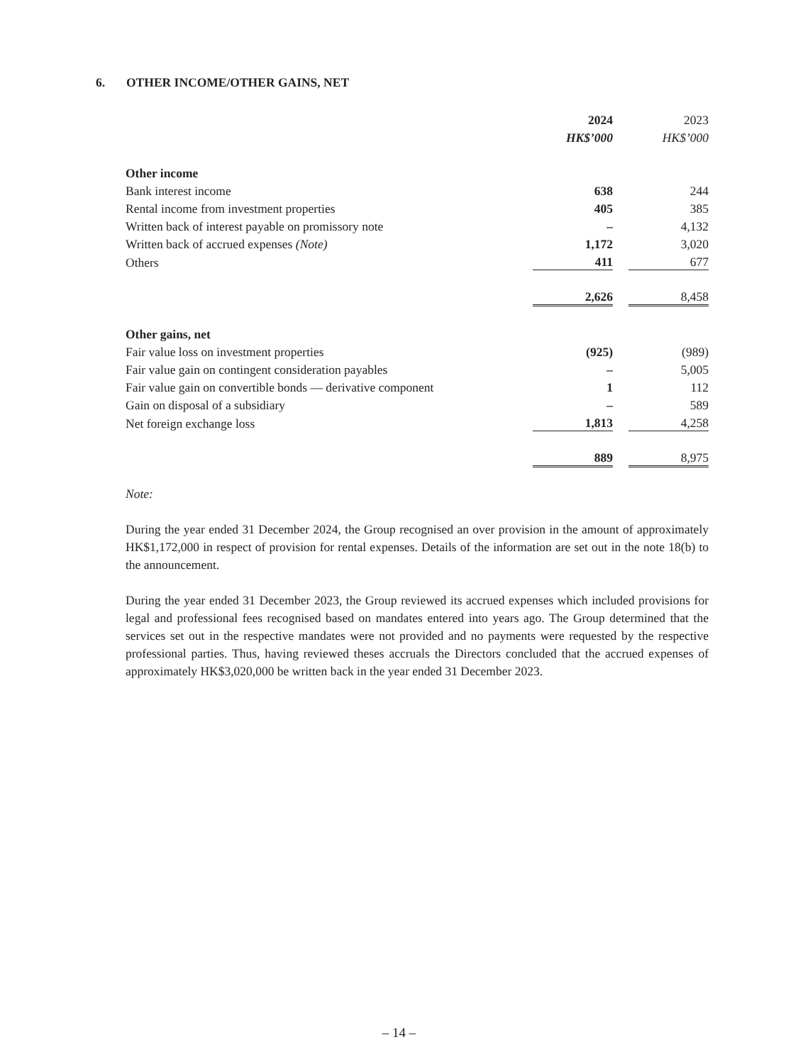6. OTHER INCOME/OTHER GAINS, NET
| | 2024 | | 2023 |
| | HK$’000 | | HK$’000 |
| Other income | | | |
| Bank interest income | 638 | | 244 |
| Rental income from investment properties | 405 | | 385 |
| Written back of interest payable on promissory note | – | | 4,132 |
| Written back of accrued expenses (Note) | 1,172 | | 3,020 |
| Others | 411 | | 677 |
| | 2,626 | | 8,458 |
| Other gains, net | | | |
| Fair value loss on investment properties | (925) | | (989) |
| Fair value gain on contingent consideration payables | – | | 5,005 |
| Fair value gain on convertible bonds — derivative component | 1 | | 112 |
| Gain on disposal of a subsidiary | – | | 589 |
| Net foreign exchange loss | 1,813 | | 4,258 |
| | 889 | | 8,975 |
Note:
During the year ended 31 December 2024, the Group recognised an over provision in the amount of approximately HK$1,172,000 in respect of provision for rental expenses. Details of the information are set out in the note 18(b) to the announcement.
During the year ended 31 December 2023, the Group reviewed its accrued expenses which included provisions for legal and professional fees recognised based on mandates entered into years ago. The Group determined that the services set out in the respective mandates were not provided and no payments were requested by the respective professional parties. Thus, having reviewed theses accruals the Directors concluded that the accrued expenses of approximately HK$3,020,000 be written back in the year ended 31 December 2023.
– 14 –